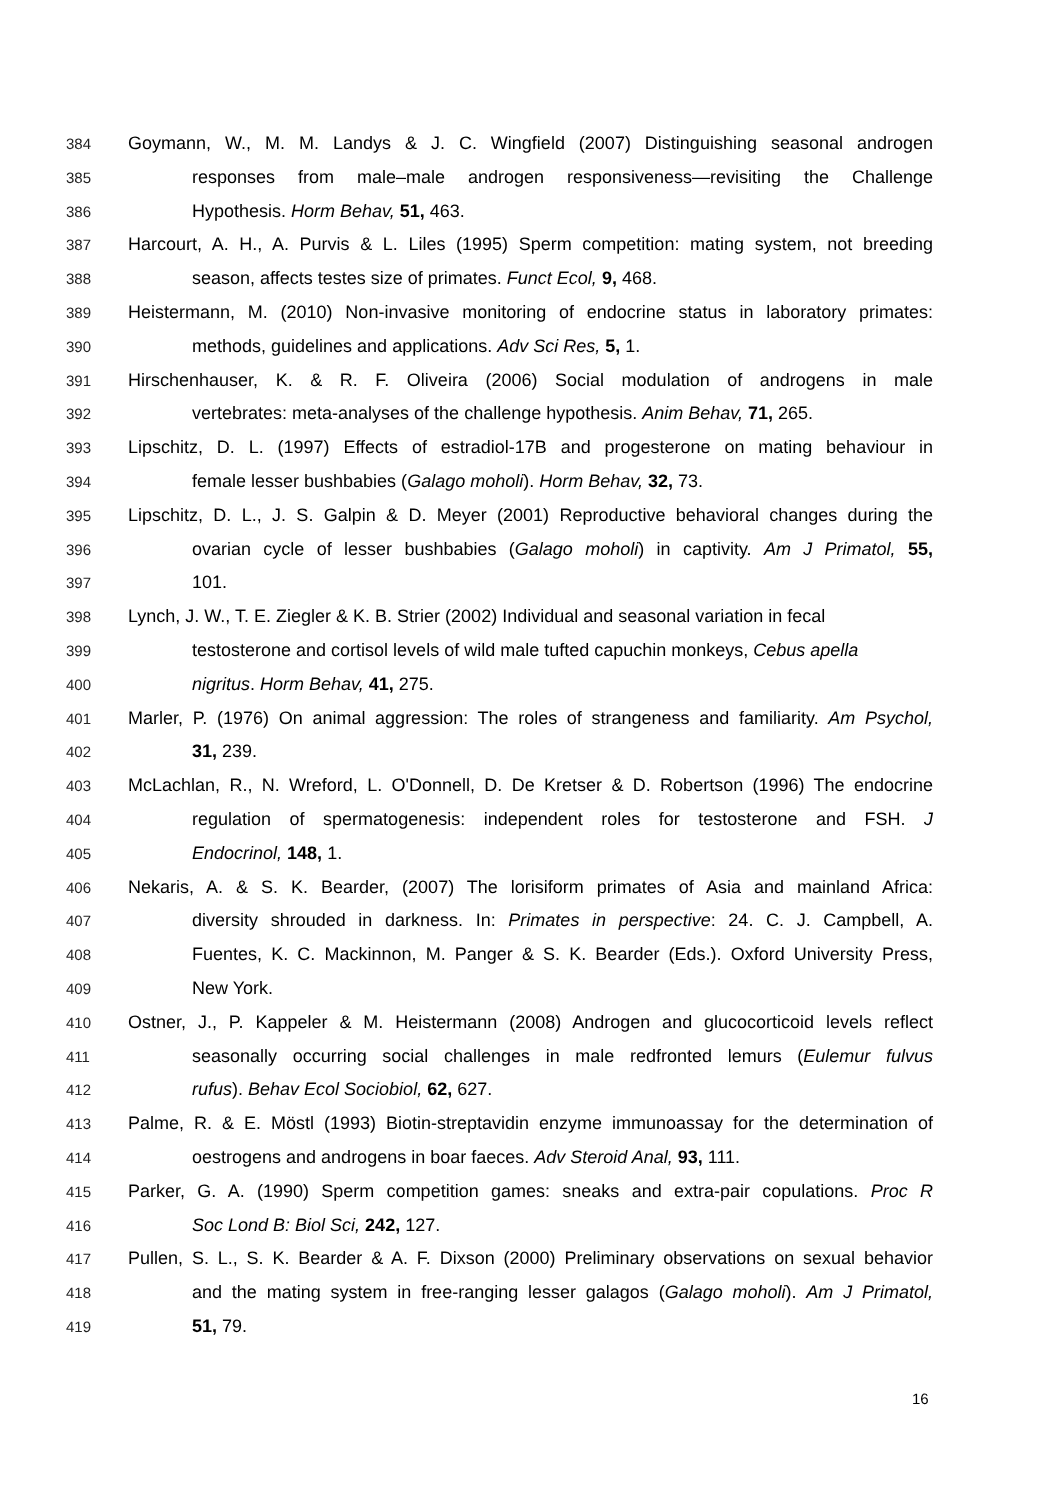384 Goymann, W., M. M. Landys & J. C. Wingfield (2007) Distinguishing seasonal androgen
385 responses from male–male androgen responsiveness—revisiting the Challenge
386 Hypothesis. Horm Behav, 51, 463.
387 Harcourt, A. H., A. Purvis & L. Liles (1995) Sperm competition: mating system, not breeding
388 season, affects testes size of primates. Funct Ecol, 9, 468.
389 Heistermann, M. (2010) Non-invasive monitoring of endocrine status in laboratory primates:
390 methods, guidelines and applications. Adv Sci Res, 5, 1.
391 Hirschenhauser, K. & R. F. Oliveira (2006) Social modulation of androgens in male
392 vertebrates: meta-analyses of the challenge hypothesis. Anim Behav, 71, 265.
393 Lipschitz, D. L. (1997) Effects of estradiol-17B and progesterone on mating behaviour in
394 female lesser bushbabies (Galago moholi). Horm Behav, 32, 73.
395 Lipschitz, D. L., J. S. Galpin & D. Meyer (2001) Reproductive behavioral changes during the
396 ovarian cycle of lesser bushbabies (Galago moholi) in captivity. Am J Primatol, 55,
397 101.
398 Lynch, J. W., T. E. Ziegler & K. B. Strier (2002) Individual and seasonal variation in fecal
399 testosterone and cortisol levels of wild male tufted capuchin monkeys, Cebus apella
400 nigritus. Horm Behav, 41, 275.
401 Marler, P. (1976) On animal aggression: The roles of strangeness and familiarity. Am Psychol,
402 31, 239.
403 McLachlan, R., N. Wreford, L. O'Donnell, D. De Kretser & D. Robertson (1996) The endocrine
404 regulation of spermatogenesis: independent roles for testosterone and FSH. J
405 Endocrinol, 148, 1.
406 Nekaris, A. & S. K. Bearder, (2007) The lorisiform primates of Asia and mainland Africa:
407 diversity shrouded in darkness. In: Primates in perspective: 24. C. J. Campbell, A.
408 Fuentes, K. C. Mackinnon, M. Panger & S. K. Bearder (Eds.). Oxford University Press,
409 New York.
410 Ostner, J., P. Kappeler & M. Heistermann (2008) Androgen and glucocorticoid levels reflect
411 seasonally occurring social challenges in male redfronted lemurs (Eulemur fulvus
412 rufus). Behav Ecol Sociobiol, 62, 627.
413 Palme, R. & E. Möstl (1993) Biotin-streptavidin enzyme immunoassay for the determination of
414 oestrogens and androgens in boar faeces. Adv Steroid Anal, 93, 111.
415 Parker, G. A. (1990) Sperm competition games: sneaks and extra-pair copulations. Proc R
416 Soc Lond B: Biol Sci, 242, 127.
417 Pullen, S. L., S. K. Bearder & A. F. Dixson (2000) Preliminary observations on sexual behavior
418 and the mating system in free-ranging lesser galagos (Galago moholi). Am J Primatol,
419 51, 79.
16